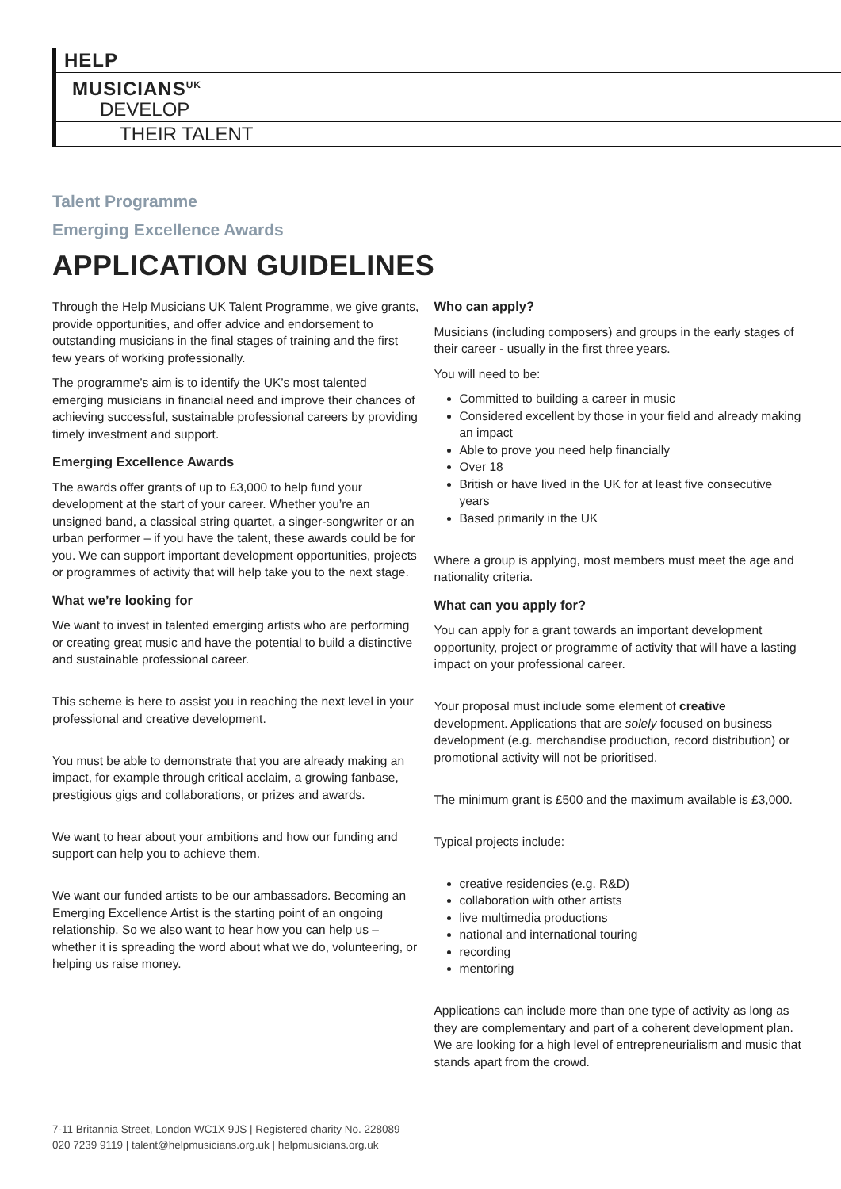HELP
MUSICIANS<sup>UK</sup>
DEVELOP
THEIR TALENT
Talent Programme
Emerging Excellence Awards
APPLICATION GUIDELINES
Through the Help Musicians UK Talent Programme, we give grants, provide opportunities, and offer advice and endorsement to outstanding musicians in the final stages of training and the first few years of working professionally.
The programme’s aim is to identify the UK’s most talented emerging musicians in financial need and improve their chances of achieving successful, sustainable professional careers by providing timely investment and support.
Emerging Excellence Awards
The awards offer grants of up to £3,000 to help fund your development at the start of your career. Whether you’re an unsigned band, a classical string quartet, a singer-songwriter or an urban performer – if you have the talent, these awards could be for you. We can support important development opportunities, projects or programmes of activity that will help take you to the next stage.
What we’re looking for
We want to invest in talented emerging artists who are performing or creating great music and have the potential to build a distinctive and sustainable professional career.
This scheme is here to assist you in reaching the next level in your professional and creative development.
You must be able to demonstrate that you are already making an impact, for example through critical acclaim, a growing fanbase, prestigious gigs and collaborations, or prizes and awards.
We want to hear about your ambitions and how our funding and support can help you to achieve them.
We want our funded artists to be our ambassadors. Becoming an Emerging Excellence Artist is the starting point of an ongoing relationship. So we also want to hear how you can help us – whether it is spreading the word about what we do, volunteering, or helping us raise money.
Who can apply?
Musicians (including composers) and groups in the early stages of their career - usually in the first three years.
You will need to be:
Committed to building a career in music
Considered excellent by those in your field and already making an impact
Able to prove you need help financially
Over 18
British or have lived in the UK for at least five consecutive years
Based primarily in the UK
Where a group is applying, most members must meet the age and nationality criteria.
What can you apply for?
You can apply for a grant towards an important development opportunity, project or programme of activity that will have a lasting impact on your professional career.
Your proposal must include some element of creative development. Applications that are solely focused on business development (e.g. merchandise production, record distribution) or promotional activity will not be prioritised.
The minimum grant is £500 and the maximum available is £3,000.
Typical projects include:
creative residencies (e.g. R&D)
collaboration with other artists
live multimedia productions
national and international touring
recording
mentoring
Applications can include more than one type of activity as long as they are complementary and part of a coherent development plan. We are looking for a high level of entrepreneurialism and music that stands apart from the crowd.
7-11 Britannia Street, London WC1X 9JS | Registered charity No. 228089
020 7239 9119 | talent@helpmusicians.org.uk | helpmusicians.org.uk